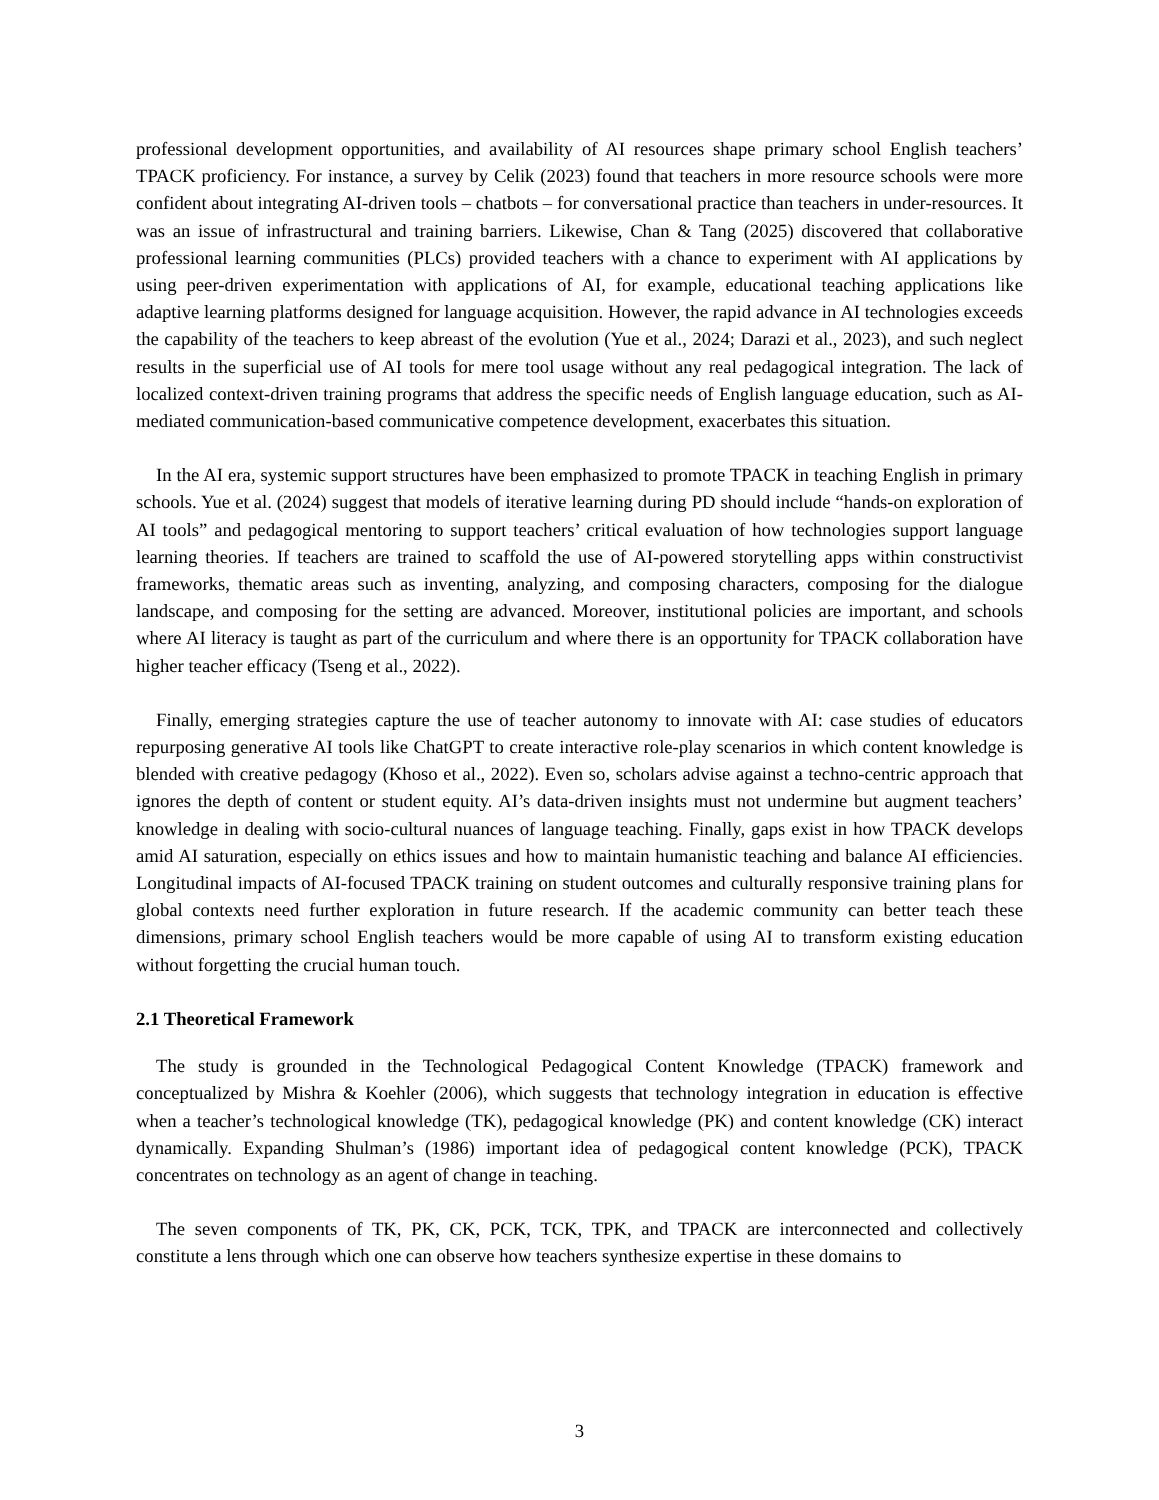professional development opportunities, and availability of AI resources shape primary school English teachers’ TPACK proficiency. For instance, a survey by Celik (2023) found that teachers in more resource schools were more confident about integrating AI-driven tools – chatbots – for conversational practice than teachers in under-resources. It was an issue of infrastructural and training barriers. Likewise, Chan & Tang (2025) discovered that collaborative professional learning communities (PLCs) provided teachers with a chance to experiment with AI applications by using peer-driven experimentation with applications of AI, for example, educational teaching applications like adaptive learning platforms designed for language acquisition. However, the rapid advance in AI technologies exceeds the capability of the teachers to keep abreast of the evolution (Yue et al., 2024; Darazi et al., 2023), and such neglect results in the superficial use of AI tools for mere tool usage without any real pedagogical integration. The lack of localized context-driven training programs that address the specific needs of English language education, such as AI-mediated communication-based communicative competence development, exacerbates this situation.
In the AI era, systemic support structures have been emphasized to promote TPACK in teaching English in primary schools. Yue et al. (2024) suggest that models of iterative learning during PD should include “hands-on exploration of AI tools” and pedagogical mentoring to support teachers’ critical evaluation of how technologies support language learning theories. If teachers are trained to scaffold the use of AI-powered storytelling apps within constructivist frameworks, thematic areas such as inventing, analyzing, and composing characters, composing for the dialogue landscape, and composing for the setting are advanced. Moreover, institutional policies are important, and schools where AI literacy is taught as part of the curriculum and where there is an opportunity for TPACK collaboration have higher teacher efficacy (Tseng et al., 2022).
Finally, emerging strategies capture the use of teacher autonomy to innovate with AI: case studies of educators repurposing generative AI tools like ChatGPT to create interactive role-play scenarios in which content knowledge is blended with creative pedagogy (Khoso et al., 2022). Even so, scholars advise against a techno-centric approach that ignores the depth of content or student equity. AI’s data-driven insights must not undermine but augment teachers’ knowledge in dealing with socio-cultural nuances of language teaching. Finally, gaps exist in how TPACK develops amid AI saturation, especially on ethics issues and how to maintain humanistic teaching and balance AI efficiencies. Longitudinal impacts of AI-focused TPACK training on student outcomes and culturally responsive training plans for global contexts need further exploration in future research. If the academic community can better teach these dimensions, primary school English teachers would be more capable of using AI to transform existing education without forgetting the crucial human touch.
2.1 Theoretical Framework
The study is grounded in the Technological Pedagogical Content Knowledge (TPACK) framework and conceptualized by Mishra & Koehler (2006), which suggests that technology integration in education is effective when a teacher’s technological knowledge (TK), pedagogical knowledge (PK) and content knowledge (CK) interact dynamically. Expanding Shulman’s (1986) important idea of pedagogical content knowledge (PCK), TPACK concentrates on technology as an agent of change in teaching.
The seven components of TK, PK, CK, PCK, TCK, TPK, and TPACK are interconnected and collectively constitute a lens through which one can observe how teachers synthesize expertise in these domains to
3